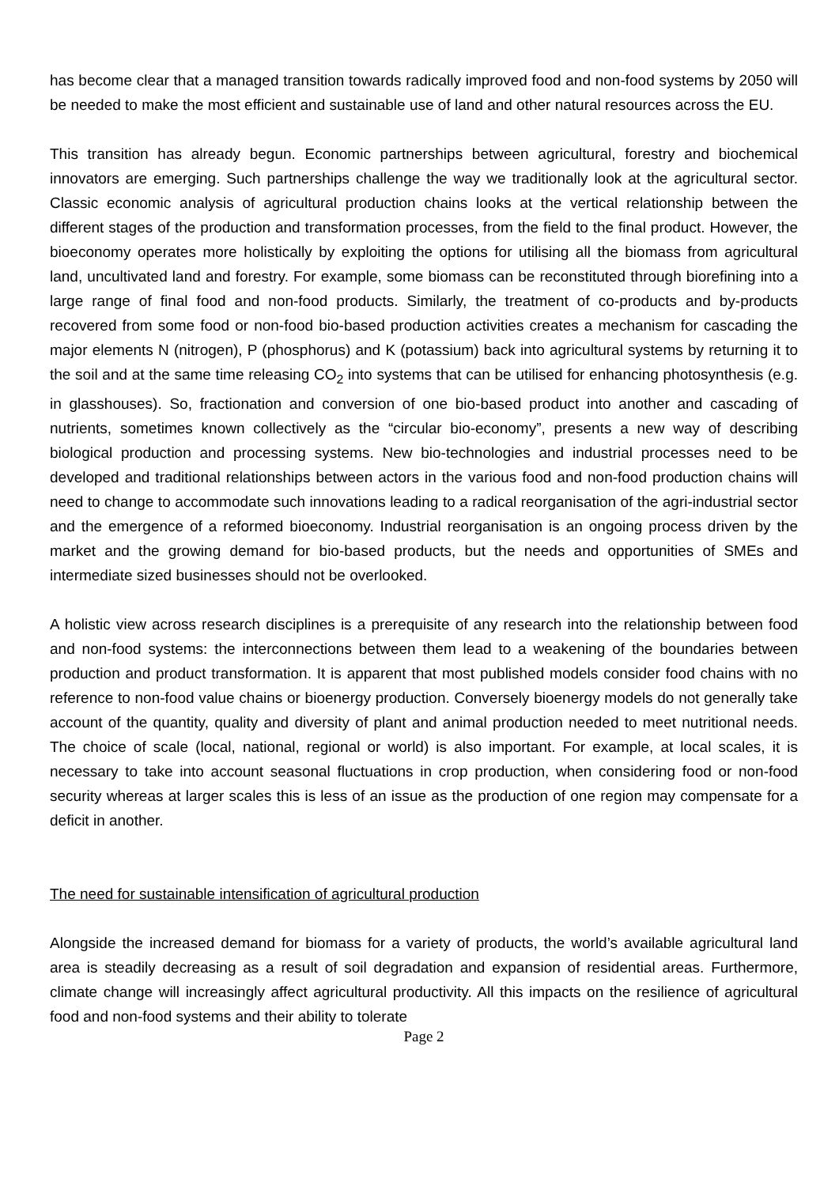has become clear that a managed transition towards radically improved food and non-food systems by 2050 will be needed to make the most efficient and sustainable use of land and other natural resources across the EU.
This transition has already begun. Economic partnerships between agricultural, forestry and biochemical innovators are emerging. Such partnerships challenge the way we traditionally look at the agricultural sector. Classic economic analysis of agricultural production chains looks at the vertical relationship between the different stages of the production and transformation processes, from the field to the final product. However, the bioeconomy operates more holistically by exploiting the options for utilising all the biomass from agricultural land, uncultivated land and forestry. For example, some biomass can be reconstituted through biorefining into a large range of final food and non-food products. Similarly, the treatment of co-products and by-products recovered from some food or non-food bio-based production activities creates a mechanism for cascading the major elements N (nitrogen), P (phosphorus) and K (potassium) back into agricultural systems by returning it to the soil and at the same time releasing CO<sub>2</sub> into systems that can be utilised for enhancing photosynthesis (e.g. in glasshouses). So, fractionation and conversion of one bio-based product into another and cascading of nutrients, sometimes known collectively as the “circular bio-economy”, presents a new way of describing biological production and processing systems. New bio-technologies and industrial processes need to be developed and traditional relationships between actors in the various food and non-food production chains will need to change to accommodate such innovations leading to a radical reorganisation of the agri-industrial sector and the emergence of a reformed bioeconomy. Industrial reorganisation is an ongoing process driven by the market and the growing demand for bio-based products, but the needs and opportunities of SMEs and intermediate sized businesses should not be overlooked.
A holistic view across research disciplines is a prerequisite of any research into the relationship between food and non-food systems: the interconnections between them lead to a weakening of the boundaries between production and product transformation. It is apparent that most published models consider food chains with no reference to non-food value chains or bioenergy production. Conversely bioenergy models do not generally take account of the quantity, quality and diversity of plant and animal production needed to meet nutritional needs. The choice of scale (local, national, regional or world) is also important. For example, at local scales, it is necessary to take into account seasonal fluctuations in crop production, when considering food or non-food security whereas at larger scales this is less of an issue as the production of one region may compensate for a deficit in another.
The need for sustainable intensification of agricultural production
Alongside the increased demand for biomass for a variety of products, the world’s available agricultural land area is steadily decreasing as a result of soil degradation and expansion of residential areas. Furthermore, climate change will increasingly affect agricultural productivity. All this impacts on the resilience of agricultural food and non-food systems and their ability to tolerate
Page 2